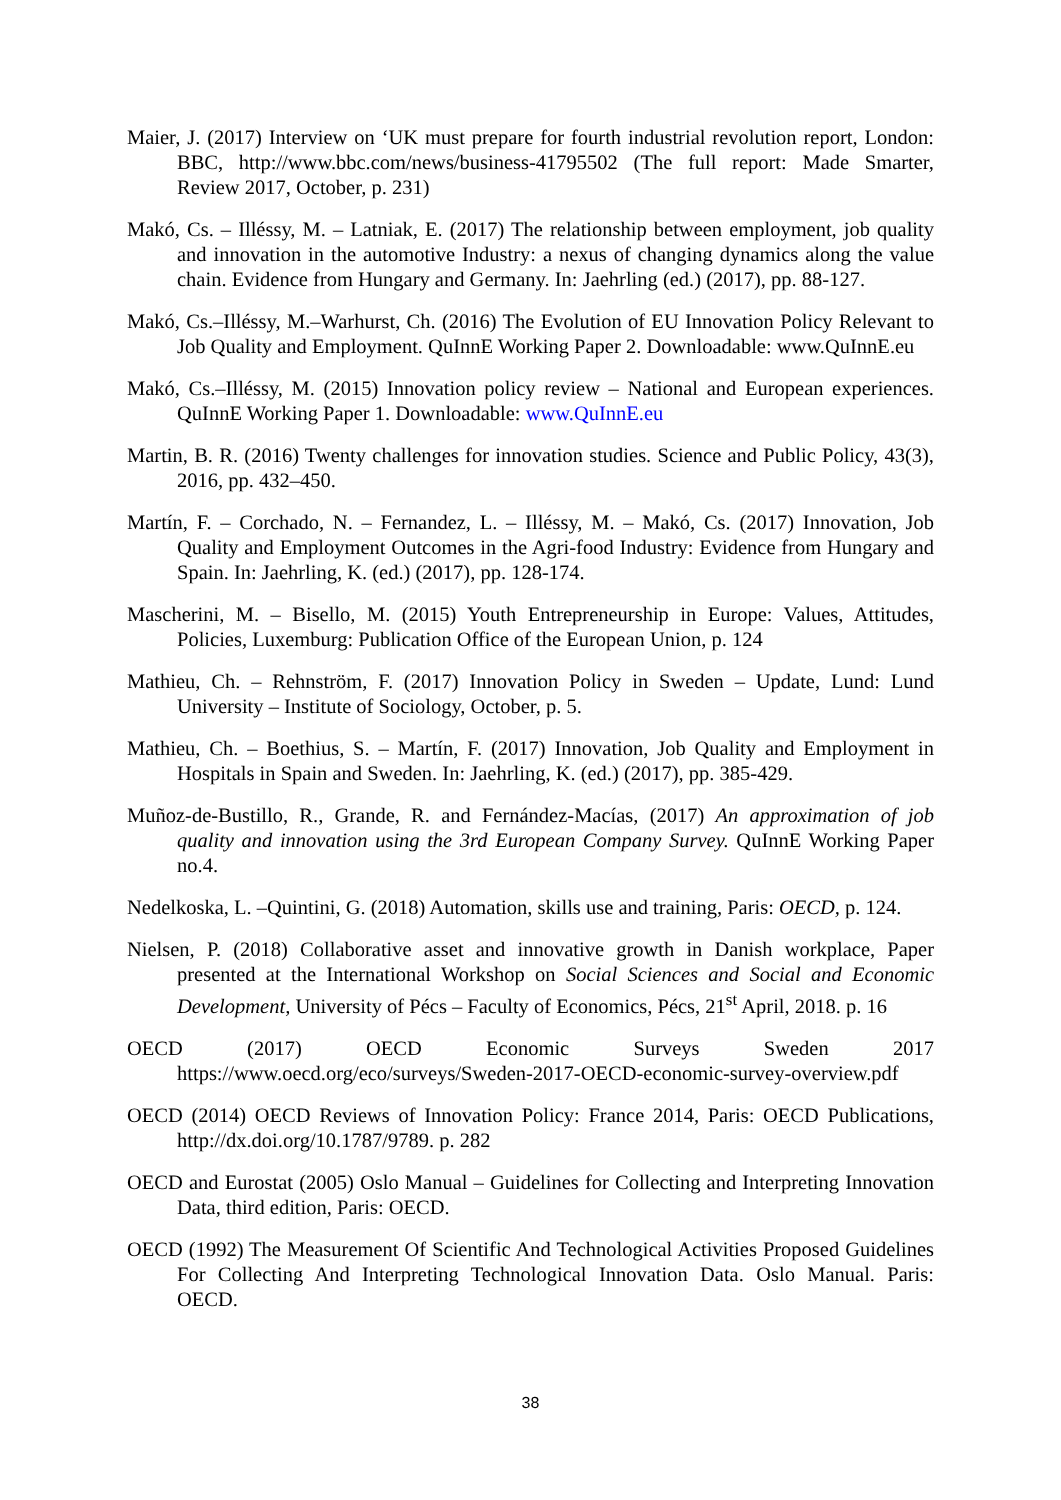Maier, J. (2017) Interview on ‘UK must prepare for fourth industrial revolution report, London: BBC, http://www.bbc.com/news/business-41795502 (The full report: Made Smarter, Review 2017, October, p. 231)
Makó, Cs. – Illéssy, M. – Latniak, E. (2017) The relationship between employment, job quality and innovation in the automotive Industry: a nexus of changing dynamics along the value chain. Evidence from Hungary and Germany. In: Jaehrling (ed.) (2017), pp. 88-127.
Makó, Cs.–Illéssy, M.–Warhurst, Ch. (2016) The Evolution of EU Innovation Policy Relevant to Job Quality and Employment. QuInnE Working Paper 2. Downloadable: www.QuInnE.eu
Makó, Cs.–Illéssy, M. (2015) Innovation policy review – National and European experiences. QuInnE Working Paper 1. Downloadable: www.QuInnE.eu
Martin, B. R. (2016) Twenty challenges for innovation studies. Science and Public Policy, 43(3), 2016, pp. 432–450.
Martín, F. – Corchado, N. – Fernandez, L. – Illéssy, M. – Makó, Cs. (2017) Innovation, Job Quality and Employment Outcomes in the Agri-food Industry: Evidence from Hungary and Spain. In: Jaehrling, K. (ed.) (2017), pp. 128-174.
Mascherini, M. – Bisello, M. (2015) Youth Entrepreneurship in Europe: Values, Attitudes, Policies, Luxemburg: Publication Office of the European Union, p. 124
Mathieu, Ch. – Rehnström, F. (2017) Innovation Policy in Sweden – Update, Lund: Lund University – Institute of Sociology, October, p. 5.
Mathieu, Ch. – Boethius, S. – Martín, F. (2017) Innovation, Job Quality and Employment in Hospitals in Spain and Sweden. In: Jaehrling, K. (ed.) (2017), pp. 385-429.
Muñoz-de-Bustillo, R., Grande, R. and Fernández-Macías, (2017) An approximation of job quality and innovation using the 3rd European Company Survey. QuInnE Working Paper no.4.
Nedelkoska, L. –Quintini, G. (2018) Automation, skills use and training, Paris: OECD, p. 124.
Nielsen, P. (2018) Collaborative asset and innovative growth in Danish workplace, Paper presented at the International Workshop on Social Sciences and Social and Economic Development, University of Pécs – Faculty of Economics, Pécs, 21<sup>st</sup> April, 2018. p. 16
OECD (2017) OECD Economic Surveys Sweden 2017
https://www.oecd.org/eco/surveys/Sweden-2017-OECD-economic-survey-overview.pdf
OECD (2014) OECD Reviews of Innovation Policy: France 2014, Paris: OECD Publications, http://dx.doi.org/10.1787/9789. p. 282
OECD and Eurostat (2005) Oslo Manual – Guidelines for Collecting and Interpreting Innovation Data, third edition, Paris: OECD.
OECD (1992) The Measurement Of Scientific And Technological Activities Proposed Guidelines For Collecting And Interpreting Technological Innovation Data. Oslo Manual. Paris: OECD.
38